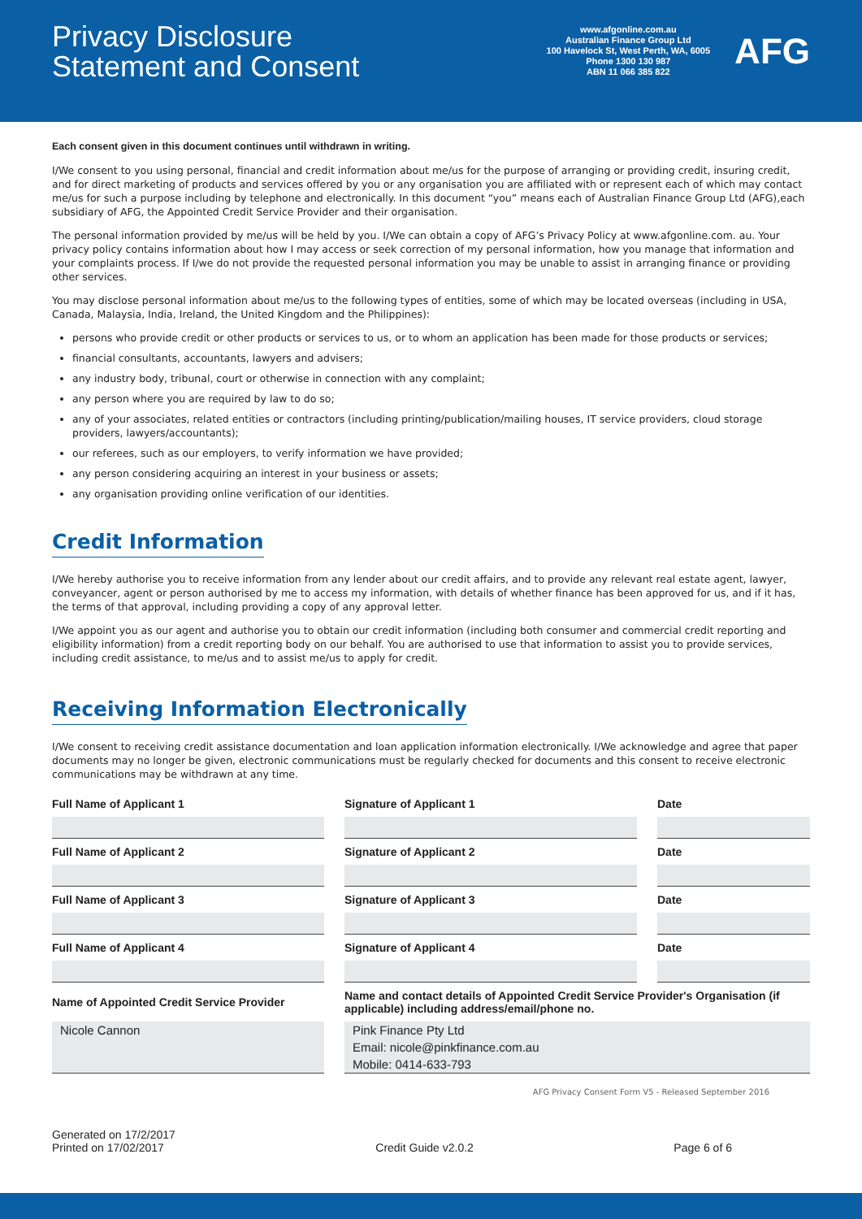Privacy Disclosure
Statement and Consent
www.afgonline.com.au
Australian Finance Group Ltd
100 Havelock St, West Perth, WA, 6005
Phone 1300 130 987
ABN 11 066 385 822
AFG
Each consent given in this document continues until withdrawn in writing.
I/We consent to you using personal, financial and credit information about me/us for the purpose of arranging or providing credit, insuring credit, and for direct marketing of products and services offered by you or any organisation you are affiliated with or represent each of which may contact me/us for such a purpose including by telephone and electronically. In this document “you” means each of Australian Finance Group Ltd (AFG),each subsidiary of AFG, the Appointed Credit Service Provider and their organisation.
The personal information provided by me/us will be held by you. I/We can obtain a copy of AFG’s Privacy Policy at www.afgonline.com. au. Your privacy policy contains information about how I may access or seek correction of my personal information, how you manage that information and your complaints process. If I/we do not provide the requested personal information you may be unable to assist in arranging finance or providing other services.
You may disclose personal information about me/us to the following types of entities, some of which may be located overseas (including in USA, Canada, Malaysia, India, Ireland, the United Kingdom and the Philippines):
persons who provide credit or other products or services to us, or to whom an application has been made for those products or services;
financial consultants, accountants, lawyers and advisers;
any industry body, tribunal, court or otherwise in connection with any complaint;
any person where you are required by law to do so;
any of your associates, related entities or contractors (including printing/publication/mailing houses, IT service providers, cloud storage providers, lawyers/accountants);
our referees, such as our employers, to verify information we have provided;
any person considering acquiring an interest in your business or assets;
any organisation providing online verification of our identities.
Credit Information
I/We hereby authorise you to receive information from any lender about our credit affairs, and to provide any relevant real estate agent, lawyer, conveyancer, agent or person authorised by me to access my information, with details of whether finance has been approved for us, and if it has, the terms of that approval, including providing a copy of any approval letter.
I/We appoint you as our agent and authorise you to obtain our credit information (including both consumer and commercial credit reporting and eligibility information) from a credit reporting body on our behalf. You are authorised to use that information to assist you to provide services, including credit assistance, to me/us and to assist me/us to apply for credit.
Receiving Information Electronically
I/We consent to receiving credit assistance documentation and loan application information electronically. I/We acknowledge and agree that paper documents may no longer be given, electronic communications must be regularly checked for documents and this consent to receive electronic communications may be withdrawn at any time.
| Full Name of Applicant 1 | Signature of Applicant 1 | Date |
| --- | --- | --- |
| Full Name of Applicant 2 | Signature of Applicant 2 | Date |
| Full Name of Applicant 3 | Signature of Applicant 3 | Date |
| Full Name of Applicant 4 | Signature of Applicant 4 | Date |
| Name of Appointed Credit Service Provider | Name and contact details of Appointed Credit Service Provider's Organisation (if applicable) including address/email/phone no. | |
| Nicole Cannon | Pink Finance Pty Ltd Email: nicole@pinkfinance.com.au Mobile: 0414-633-793 | |
AFG Privacy Consent Form V5 - Released September 2016
Generated on 17/2/2017
Printed on 17/02/2017
Credit Guide v2.0.2 Page 6 of 6